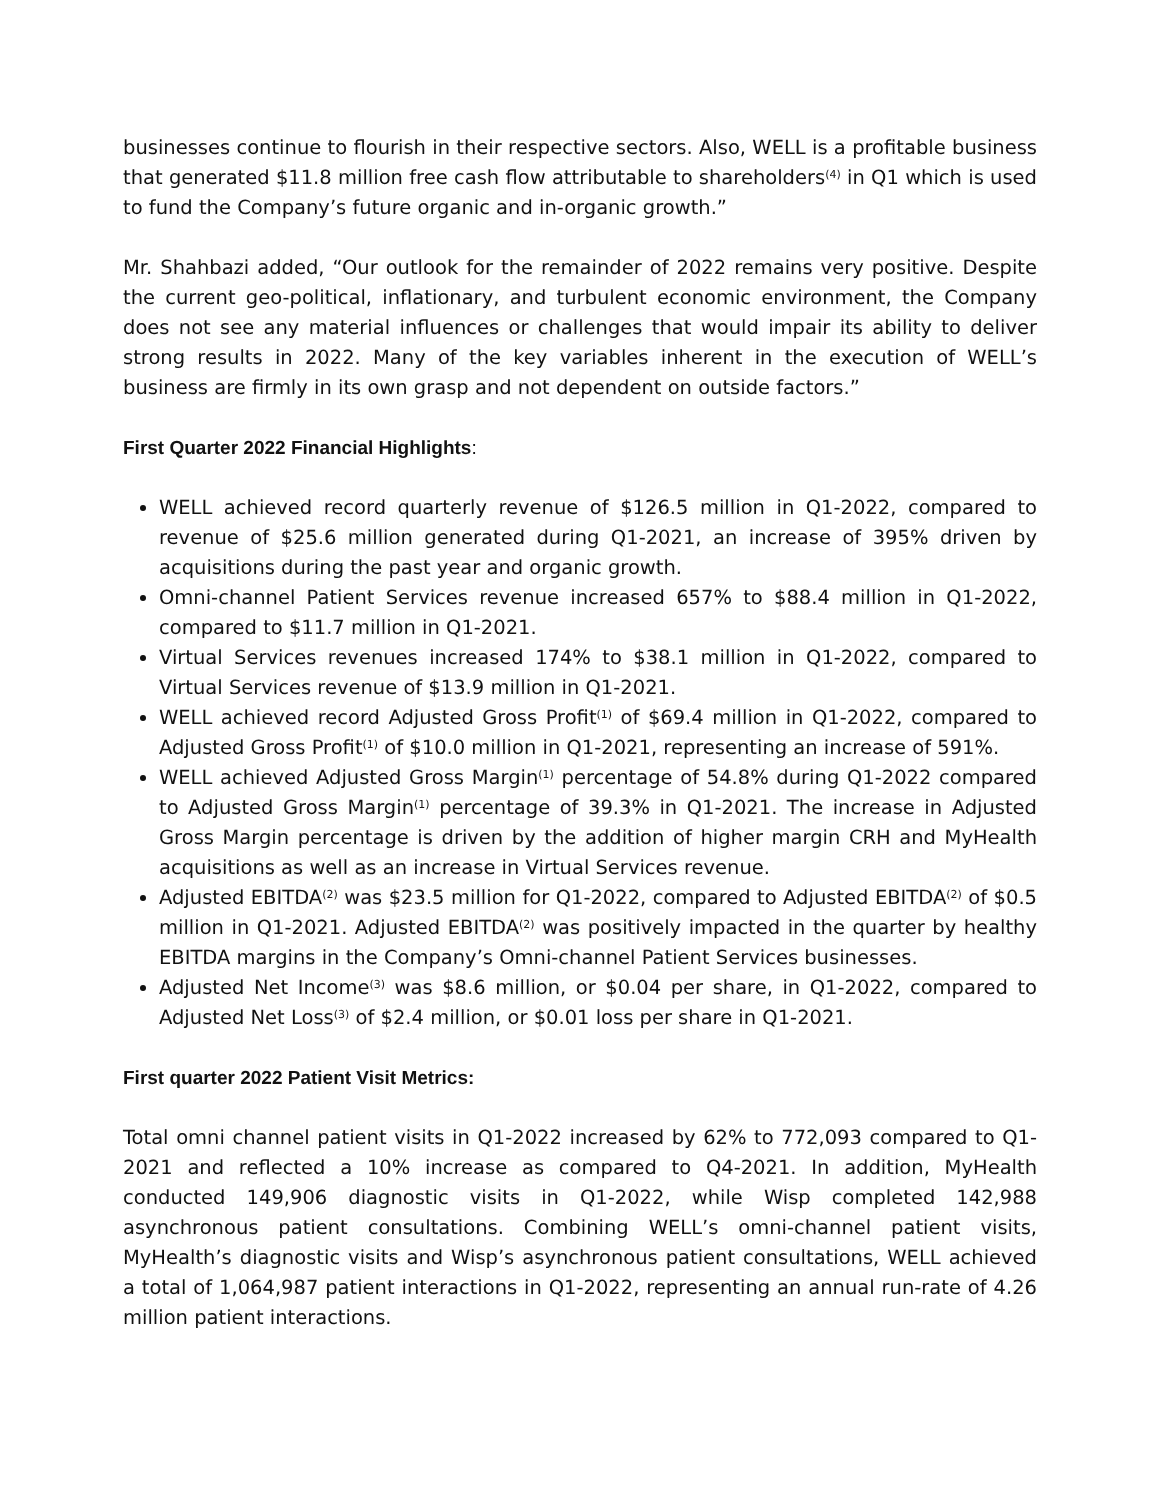businesses continue to flourish in their respective sectors. Also, WELL is a profitable business that generated $11.8 million free cash flow attributable to shareholders<sup>(4)</sup> in Q1 which is used to fund the Company’s future organic and in-organic growth.”
Mr. Shahbazi added, “Our outlook for the remainder of 2022 remains very positive. Despite the current geo-political, inflationary, and turbulent economic environment, the Company does not see any material influences or challenges that would impair its ability to deliver strong results in 2022. Many of the key variables inherent in the execution of WELL’s business are firmly in its own grasp and not dependent on outside factors.”
First Quarter 2022 Financial Highlights:
WELL achieved record quarterly revenue of $126.5 million in Q1-2022, compared to revenue of $25.6 million generated during Q1-2021, an increase of 395% driven by acquisitions during the past year and organic growth.
Omni-channel Patient Services revenue increased 657% to $88.4 million in Q1-2022, compared to $11.7 million in Q1-2021.
Virtual Services revenues increased 174% to $38.1 million in Q1-2022, compared to Virtual Services revenue of $13.9 million in Q1-2021.
WELL achieved record Adjusted Gross Profit<sup>(1)</sup> of $69.4 million in Q1-2022, compared to Adjusted Gross Profit<sup>(1)</sup> of $10.0 million in Q1-2021, representing an increase of 591%.
WELL achieved Adjusted Gross Margin<sup>(1)</sup> percentage of 54.8% during Q1-2022 compared to Adjusted Gross Margin<sup>(1)</sup> percentage of 39.3% in Q1-2021. The increase in Adjusted Gross Margin percentage is driven by the addition of higher margin CRH and MyHealth acquisitions as well as an increase in Virtual Services revenue.
Adjusted EBITDA<sup>(2)</sup> was $23.5 million for Q1-2022, compared to Adjusted EBITDA<sup>(2)</sup> of $0.5 million in Q1-2021. Adjusted EBITDA<sup>(2)</sup> was positively impacted in the quarter by healthy EBITDA margins in the Company’s Omni-channel Patient Services businesses.
Adjusted Net Income<sup>(3)</sup> was $8.6 million, or $0.04 per share, in Q1-2022, compared to Adjusted Net Loss<sup>(3)</sup> of $2.4 million, or $0.01 loss per share in Q1-2021.
First quarter 2022 Patient Visit Metrics:
Total omni channel patient visits in Q1-2022 increased by 62% to 772,093 compared to Q1-2021 and reflected a 10% increase as compared to Q4-2021. In addition, MyHealth conducted 149,906 diagnostic visits in Q1-2022, while Wisp completed 142,988 asynchronous patient consultations. Combining WELL’s omni-channel patient visits, MyHealth’s diagnostic visits and Wisp’s asynchronous patient consultations, WELL achieved a total of 1,064,987 patient interactions in Q1-2022, representing an annual run-rate of 4.26 million patient interactions.